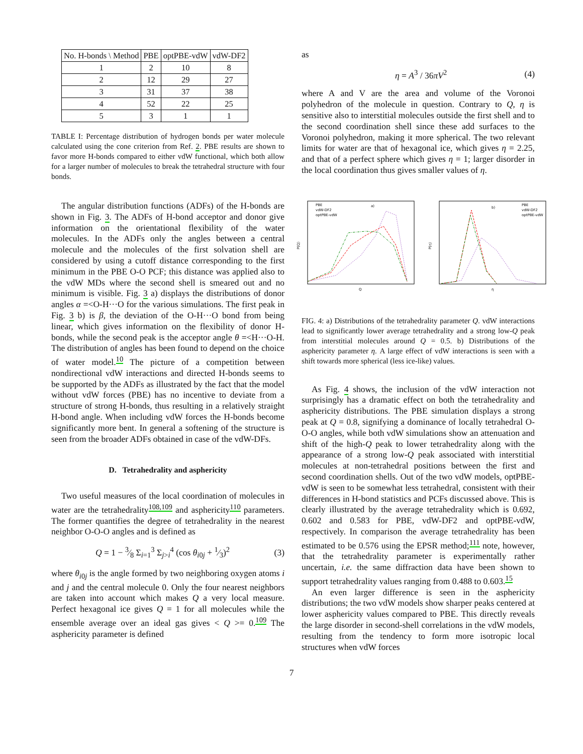| No. H-bonds \ Method | PBE | optPBE-vdW | vdW-DF2 |
| --- | --- | --- | --- |
| 1 | 2 | 10 | 8 |
| 2 | 12 | 29 | 27 |
| 3 | 31 | 37 | 38 |
| 4 | 52 | 22 | 25 |
| 5 | 3 | 1 | 1 |
TABLE I: Percentage distribution of hydrogen bonds per water molecule calculated using the cone criterion from Ref. 2. PBE results are shown to favor more H-bonds compared to either vdW functional, which both allow for a larger number of molecules to break the tetrahedral structure with four bonds.
The angular distribution functions (ADFs) of the H-bonds are shown in Fig. 3. The ADFs of H-bond acceptor and donor give information on the orientational flexibility of the water molecules. In the ADFs only the angles between a central molecule and the molecules of the first solvation shell are considered by using a cutoff distance corresponding to the first minimum in the PBE O-O PCF; this distance was applied also to the vdW MDs where the second shell is smeared out and no minimum is visible. Fig. 3 a) displays the distributions of donor angles α =<O-H···O for the various simulations. The first peak in Fig. 3 b) is β, the deviation of the O-H···O bond from being linear, which gives information on the flexibility of donor H-bonds, while the second peak is the acceptor angle θ =<H···O-H. The distribution of angles has been found to depend on the choice of water model.<sup>10</sup> The picture of a competition between nondirectional vdW interactions and directed H-bonds seems to be supported by the ADFs as illustrated by the fact that the model without vdW forces (PBE) has no incentive to deviate from a structure of strong H-bonds, thus resulting in a relatively straight H-bond angle. When including vdW forces the H-bonds become significantly more bent. In general a softening of the structure is seen from the broader ADFs obtained in case of the vdW-DFs.
D. Tetrahedrality and asphericity
Two useful measures of the local coordination of molecules in water are the tetrahedrality<sup>108,109</sup> and asphericity<sup>110</sup> parameters. The former quantifies the degree of tetrahedrality in the nearest neighbor O-O-O angles and is defined as
Q = 1 − 3⁄8 Σ<sub>i=1</sub><sup>3</sup> Σ<sub>j>i</sub><sup>4</sup> (cos θ<sub>i0j</sub> + 1⁄3)<sup>2</sup> (3)
where θ<sub>i0j</sub> is the angle formed by two neighboring oxygen atoms i and j and the central molecule 0. Only the four nearest neighbors are taken into account which makes Q a very local measure. Perfect hexagonal ice gives Q = 1 for all molecules while the ensemble average over an ideal gas gives < Q >= 0.<sup>109</sup> The asphericity parameter is defined
as
η = A<sup>3</sup> / 36πV<sup>2</sup> (4)
where A and V are the area and volume of the Voronoi polyhedron of the molecule in question. Contrary to Q, η is sensitive also to interstitial molecules outside the first shell and to the second coordination shell since these add surfaces to the Voronoi polyhedron, making it more spherical. The two relevant limits for water are that of hexagonal ice, which gives η = 2.25, and that of a perfect sphere which gives η = 1; larger disorder in the local coordination thus gives smaller values of η.
a)
Q
P(Q)
PBE
vdW-DF2
optPBE-vdW
b)
η
P(η)
PBE
vdW-DF2
optPBE-vdW
FIG. 4: a) Distributions of the tetrahedrality parameter Q. vdW interactions lead to significantly lower average tetrahedrality and a strong low-Q peak from interstitial molecules around Q = 0.5. b) Distributions of the asphericity parameter η. A large effect of vdW interactions is seen with a shift towards more spherical (less ice-like) values.
As Fig. 4 shows, the inclusion of the vdW interaction not surprisingly has a dramatic effect on both the tetrahedrality and asphericity distributions. The PBE simulation displays a strong peak at Q = 0.8, signifying a dominance of locally tetrahedral O-O-O angles, while both vdW simulations show an attenuation and shift of the high-Q peak to lower tetrahedrality along with the appearance of a strong low-Q peak associated with interstitial molecules at non-tetrahedral positions between the first and second coordination shells. Out of the two vdW models, optPBE-vdW is seen to be somewhat less tetrahedral, consistent with their differences in H-bond statistics and PCFs discussed above. This is clearly illustrated by the average tetrahedrality which is 0.692, 0.602 and 0.583 for PBE, vdW-DF2 and optPBE-vdW, respectively. In comparison the average tetrahedrality has been estimated to be 0.576 using the EPSR method;<sup>111</sup> note, however, that the tetrahedrality parameter is experimentally rather uncertain, i.e. the same diffraction data have been shown to support tetrahedrality values ranging from 0.488 to 0.603.<sup>15</sup>
An even larger difference is seen in the asphericity distributions; the two vdW models show sharper peaks centered at lower asphericity values compared to PBE. This directly reveals the large disorder in second-shell correlations in the vdW models, resulting from the tendency to form more isotropic local structures when vdW forces
7